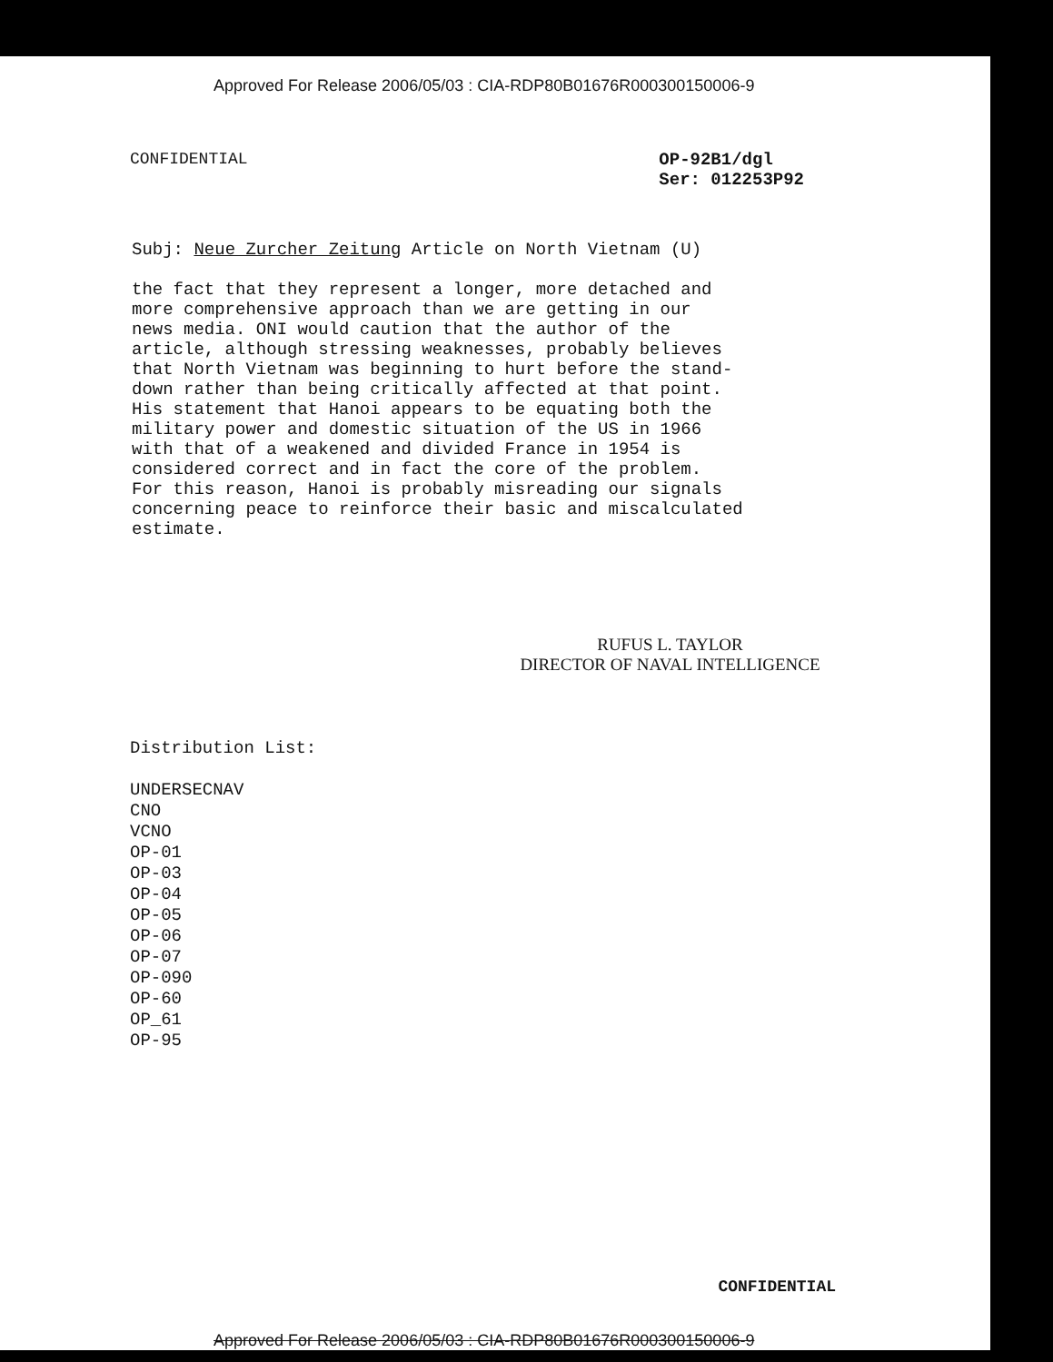Approved For Release 2006/05/03 : CIA-RDP80B01676R000300150006-9
CONFIDENTIAL OP-92B1/dgl
Ser: 012253P92
Subj: Neue Zurcher Zeitung Article on North Vietnam (U)
the fact that they represent a longer, more detached and more comprehensive approach than we are getting in our news media. ONI would caution that the author of the article, although stressing weaknesses, probably believes that North Vietnam was beginning to hurt before the stand- down rather than being critically affected at that point. His statement that Hanoi appears to be equating both the military power and domestic situation of the US in 1966 with that of a weakened and divided France in 1954 is considered correct and in fact the core of the problem. For this reason, Hanoi is probably misreading our signals concerning peace to reinforce their basic and miscalculated estimate.
RUFUS L. TAYLOR
DIRECTOR OF NAVAL INTELLIGENCE
Distribution List:
UNDERSECNAV
CNO
VCNO
OP-01
OP-03
OP-04
OP-05
OP-06
OP-07
OP-090
OP-60
OP_61
OP-95
CONFIDENTIAL
Approved For Release 2006/05/03 : CIA-RDP80B01676R000300150006-9